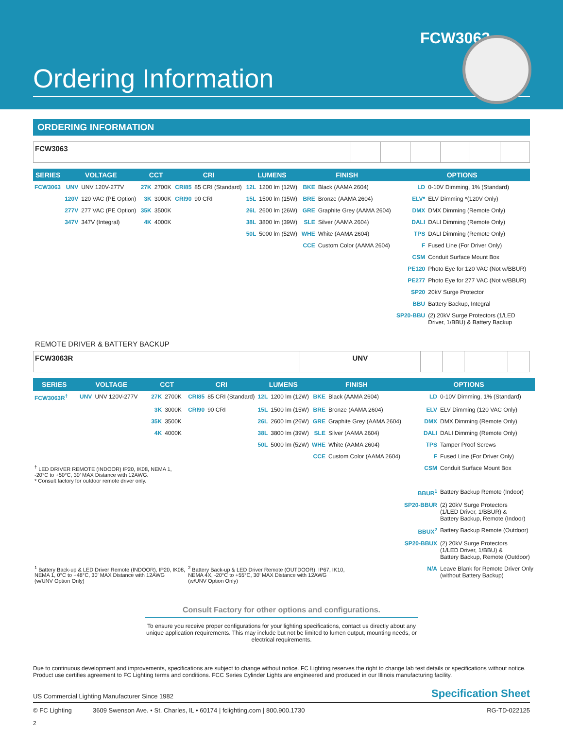FCW3063
Ordering Information
ORDERING INFORMATION
| FCW3063 | | | | | | |
| SERIES | VOLTAGE | | CCT | | CRI | | LUMENS | | FINISH | | OPTIONS | |
| --- | --- | --- | --- | --- | --- | --- | --- | --- | --- | --- | --- | --- |
| FCW3063 | UNV | UNV 120V-277V | 27K | 2700K | CRI85 | 85 CRI (Standard) | 12L | 1200 lm (12W) | BKE | Black (AAMA 2604) | LD | 0-10V Dimming, 1% (Standard) |
| | 120V | 120 VAC (PE Option) | 3K | 3000K | CRI90 | 90 CRI | 15L | 1500 lm (15W) | BRE | Bronze (AAMA 2604) | ELV* | ELV Dimming *(120V Only) |
| | 277V | 277 VAC (PE Option) | 35K | 3500K | | | 26L | 2600 lm (26W) | GRE | Graphite Grey (AAMA 2604) | DMX | DMX Dimming (Remote Only) |
| | 347V | 347V (Integral) | 4K | 4000K | | | 38L | 3800 lm (39W) | SLE | Silver (AAMA 2604) | DALI | DALI Dimming (Remote Only) |
| | | | | | | | 50L | 5000 lm (52W) | WHE | White (AAMA 2604) | TPS | DALI Dimming (Remote Only) |
| | | | | | | | | | CCE | Custom Color (AAMA 2604) | F | Fused Line (For Driver Only) |
| | | | | | | | | | | | CSM | Conduit Surface Mount Box |
| | | | | | | | | | | | PE120 | Photo Eye for 120 VAC (Not w/BBUR) |
| | | | | | | | | | | | PE277 | Photo Eye for 277 VAC (Not w/BBUR) |
| | | | | | | | | | | | SP20 | 20kV Surge Protector |
| | | | | | | | | | | | BBU | Battery Backup, Integral |
| | | | | | | | | | | | SP20-BBU | (2) 20kV Surge Protectors (1/LED Driver, 1/BBU) & Battery Backup |
REMOTE DRIVER & BATTERY BACKUP
| FCW3063R | UNV | | | | | |
| SERIES | VOLTAGE | | CCT | | CRI | | LUMENS | | FINISH | | OPTIONS | |
| --- | --- | --- | --- | --- | --- | --- | --- | --- | --- | --- | --- | --- |
| FCW3063R<sup>†</sup> | UNV | UNV 120V-277V | 27K | 2700K | CRI85 | 85 CRI (Standard) | 12L | 1200 lm (12W) | BKE | Black (AAMA 2604) | LD | 0-10V Dimming, 1% (Standard) |
| | | | 3K | 3000K | CRI90 | 90 CRI | 15L | 1500 lm (15W) | BRE | Bronze (AAMA 2604) | ELV | ELV Dimming (120 VAC Only) |
| | | | 35K | 3500K | | | 26L | 2600 lm (26W) | GRE | Graphite Grey (AAMA 2604) | DMX | DMX Dimming (Remote Only) |
| | | | 4K | 4000K | | | 38L | 3800 lm (39W) | SLE | Silver (AAMA 2604) | DALI | DALI Dimming (Remote Only) |
| | | | | | | | 50L | 5000 lm (52W) | WHE | White (AAMA 2604) | TPS | Tamper Proof Screws |
| | | | | | | | | | CCE | Custom Color (AAMA 2604) | F | Fused Line (For Driver Only) |
| <sup>†</sup> LED DRIVER REMOTE (INDOOR) IP20, IK08, NEMA 1, -20°C to +50°C, 30’ MAX Distance with 12AWG. * Consult factory for outdoor remote driver only. | | | | | | | | | | | CSM | Conduit Surface Mount Box |
| | | | | | | | | | | | BBUR<sup>1</sup> | Battery Backup Remote (Indoor) |
| | | | | | | | | | | | SP20-BBUR | (2) 20kV Surge Protectors (1/LED Driver, 1/BBUR) & Battery Backup, Remote (Indoor) |
| | | | | | | | | | | | BBUX<sup>2</sup> | Battery Backup Remote (Outdoor) |
| | | | | | | | | | | | SP20-BBUX | (2) 20kV Surge Protectors (1/LED Driver, 1/BBU) & Battery Backup, Remote (Outdoor) |
| <sup>1</sup> Battery Back-up & LED Driver Remote (INDOOR), IP20, IK08, NEMA 1, 0°C to +48°C, 30’ MAX Distance with 12AWG (w/UNV Option Only) | | | | | <sup>2</sup> Battery Back-up & LED Driver Remote (OUTDOOR), IP67, IK10, NEMA 4X, -20°C to +55°C, 30’ MAX Distance with 12AWG (w/UNV Option Only) | | | | | | N/A | Leave Blank for Remote Driver Only (without Battery Backup) |
Consult Factory for other options and configurations.
To ensure you receive proper configurations for your lighting specifications, contact us directly about any unique application requirements. This may include but not be limited to lumen output, mounting needs, or electrical requirements.
Due to continuous development and improvements, specifications are subject to change without notice. FC Lighting reserves the right to change lab test details or specifications without notice. Product use certifies agreement to FC Lighting terms and conditions. FCC Series Cylinder Lights are engineered and produced in our Illinois manufacturing facility.
US Commercial Lighting Manufacturer Since 1982 Specification Sheet
© FC Lighting 3609 Swenson Ave. • St. Charles, IL • 60174 | fclighting.com | 800.900.1730 RG-TD-022125
2